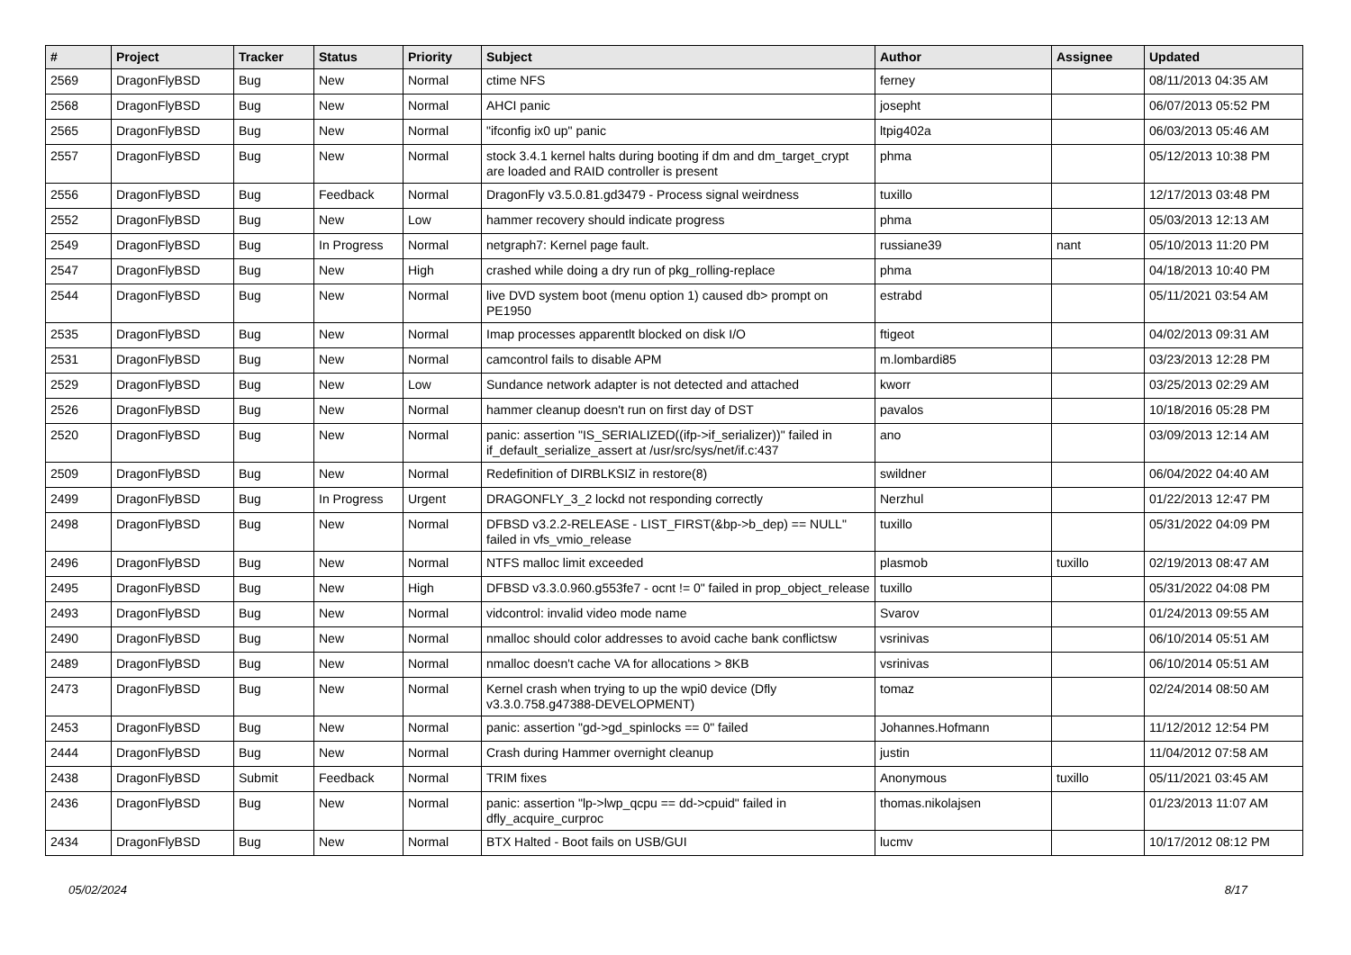| # | Project | Tracker | Status | Priority | Subject | Author | Assignee | Updated |
| --- | --- | --- | --- | --- | --- | --- | --- | --- |
| 2569 | DragonFlyBSD | Bug | New | Normal | ctime NFS | ferney | | 08/11/2013 04:35 AM |
| 2568 | DragonFlyBSD | Bug | New | Normal | AHCI panic | josepht | | 06/07/2013 05:52 PM |
| 2565 | DragonFlyBSD | Bug | New | Normal | "ifconfig ix0 up" panic | ltpig402a | | 06/03/2013 05:46 AM |
| 2557 | DragonFlyBSD | Bug | New | Normal | stock 3.4.1 kernel halts during booting if dm and dm_target_crypt are loaded and RAID controller is present | phma | | 05/12/2013 10:38 PM |
| 2556 | DragonFlyBSD | Bug | Feedback | Normal | DragonFly v3.5.0.81.gd3479 - Process signal weirdness | tuxillo | | 12/17/2013 03:48 PM |
| 2552 | DragonFlyBSD | Bug | New | Low | hammer recovery should indicate progress | phma | | 05/03/2013 12:13 AM |
| 2549 | DragonFlyBSD | Bug | In Progress | Normal | netgraph7: Kernel page fault. | russiane39 | nant | 05/10/2013 11:20 PM |
| 2547 | DragonFlyBSD | Bug | New | High | crashed while doing a dry run of pkg_rolling-replace | phma | | 04/18/2013 10:40 PM |
| 2544 | DragonFlyBSD | Bug | New | Normal | live DVD system boot (menu option 1) caused db> prompt on PE1950 | estrabd | | 05/11/2021 03:54 AM |
| 2535 | DragonFlyBSD | Bug | New | Normal | Imap processes apparentlt blocked on disk I/O | ftigeot | | 04/02/2013 09:31 AM |
| 2531 | DragonFlyBSD | Bug | New | Normal | camcontrol fails to disable APM | m.lombardi85 | | 03/23/2013 12:28 PM |
| 2529 | DragonFlyBSD | Bug | New | Low | Sundance network adapter is not detected and attached | kworr | | 03/25/2013 02:29 AM |
| 2526 | DragonFlyBSD | Bug | New | Normal | hammer cleanup doesn't run on first day of DST | pavalos | | 10/18/2016 05:28 PM |
| 2520 | DragonFlyBSD | Bug | New | Normal | panic: assertion "IS_SERIALIZED((ifp->if_serializer))" failed in if_default_serialize_assert at /usr/src/sys/net/if.c:437 | ano | | 03/09/2013 12:14 AM |
| 2509 | DragonFlyBSD | Bug | New | Normal | Redefinition of DIRBLKSIZ in restore(8) | swildner | | 06/04/2022 04:40 AM |
| 2499 | DragonFlyBSD | Bug | In Progress | Urgent | DRAGONFLY_3_2 lockd not responding correctly | Nerzhul | | 01/22/2013 12:47 PM |
| 2498 | DragonFlyBSD | Bug | New | Normal | DFBSD v3.2.2-RELEASE - LIST_FIRST(&bp->b_dep) == NULL" failed in vfs_vmio_release | tuxillo | | 05/31/2022 04:09 PM |
| 2496 | DragonFlyBSD | Bug | New | Normal | NTFS malloc limit exceeded | plasmob | tuxillo | 02/19/2013 08:47 AM |
| 2495 | DragonFlyBSD | Bug | New | High | DFBSD v3.3.0.960.g553fe7 - ocnt != 0" failed in prop_object_release | tuxillo | | 05/31/2022 04:08 PM |
| 2493 | DragonFlyBSD | Bug | New | Normal | vidcontrol: invalid video mode name | Svarov | | 01/24/2013 09:55 AM |
| 2490 | DragonFlyBSD | Bug | New | Normal | nmalloc should color addresses to avoid cache bank conflictsw | vsrinivas | | 06/10/2014 05:51 AM |
| 2489 | DragonFlyBSD | Bug | New | Normal | nmalloc doesn't cache VA for allocations > 8KB | vsrinivas | | 06/10/2014 05:51 AM |
| 2473 | DragonFlyBSD | Bug | New | Normal | Kernel crash when trying to up the wpi0 device (Dfly v3.3.0.758.g47388-DEVELOPMENT) | tomaz | | 02/24/2014 08:50 AM |
| 2453 | DragonFlyBSD | Bug | New | Normal | panic: assertion "gd->gd_spinlocks == 0" failed | Johannes.Hofmann | | 11/12/2012 12:54 PM |
| 2444 | DragonFlyBSD | Bug | New | Normal | Crash during Hammer overnight cleanup | justin | | 11/04/2012 07:58 AM |
| 2438 | DragonFlyBSD | Submit | Feedback | Normal | TRIM fixes | Anonymous | tuxillo | 05/11/2021 03:45 AM |
| 2436 | DragonFlyBSD | Bug | New | Normal | panic: assertion "lp->lwp_qcpu == dd->cpuid" failed in dfly_acquire_curproc | thomas.nikolajsen | | 01/23/2013 11:07 AM |
| 2434 | DragonFlyBSD | Bug | New | Normal | BTX Halted - Boot fails on USB/GUI | lucmv | | 10/17/2012 08:12 PM |
05/02/2024 8/17